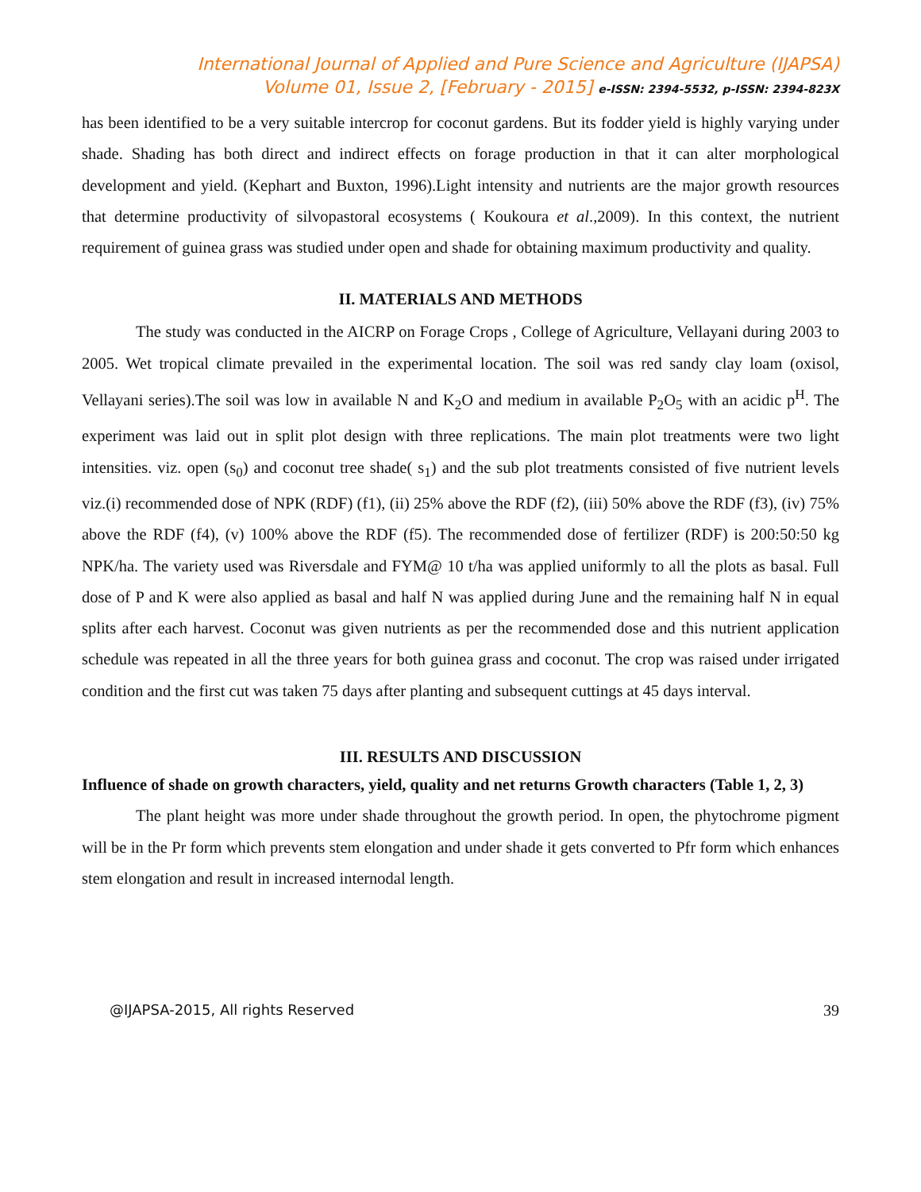International Journal of Applied and Pure Science and Agriculture (IJAPSA)
Volume 01, Issue 2, [February - 2015] e-ISSN: 2394-5532, p-ISSN: 2394-823X
has been identified to be a very suitable intercrop for coconut gardens. But its fodder yield is highly varying under shade. Shading has both direct and indirect effects on forage production in that it can alter morphological development and yield. (Kephart and Buxton, 1996).Light intensity and nutrients are the major growth resources that determine productivity of silvopastoral ecosystems ( Koukoura et al.,2009). In this context, the nutrient requirement of guinea grass was studied under open and shade for obtaining maximum productivity and quality.
II. MATERIALS AND METHODS
The study was conducted in the AICRP on Forage Crops , College of Agriculture, Vellayani during 2003 to 2005. Wet tropical climate prevailed in the experimental location. The soil was red sandy clay loam (oxisol, Vellayani series).The soil was low in available N and K<sub>2</sub>O and medium in available P<sub>2</sub>O<sub>5</sub> with an acidic p<sup>H</sup>. The experiment was laid out in split plot design with three replications. The main plot treatments were two light intensities. viz. open (s<sub>0</sub>) and coconut tree shade( s<sub>1</sub>) and the sub plot treatments consisted of five nutrient levels viz.(i) recommended dose of NPK (RDF) (f1), (ii) 25% above the RDF (f2), (iii) 50% above the RDF (f3), (iv) 75% above the RDF (f4), (v) 100% above the RDF (f5). The recommended dose of fertilizer (RDF) is 200:50:50 kg NPK/ha. The variety used was Riversdale and FYM@ 10 t/ha was applied uniformly to all the plots as basal. Full dose of P and K were also applied as basal and half N was applied during June and the remaining half N in equal splits after each harvest. Coconut was given nutrients as per the recommended dose and this nutrient application schedule was repeated in all the three years for both guinea grass and coconut. The crop was raised under irrigated condition and the first cut was taken 75 days after planting and subsequent cuttings at 45 days interval.
III. RESULTS AND DISCUSSION
Influence of shade on growth characters, yield, quality and net returns Growth characters (Table 1, 2, 3)
The plant height was more under shade throughout the growth period. In open, the phytochrome pigment will be in the Pr form which prevents stem elongation and under shade it gets converted to Pfr form which enhances stem elongation and result in increased internodal length.
@IJAPSA-2015, All rights Reserved 39